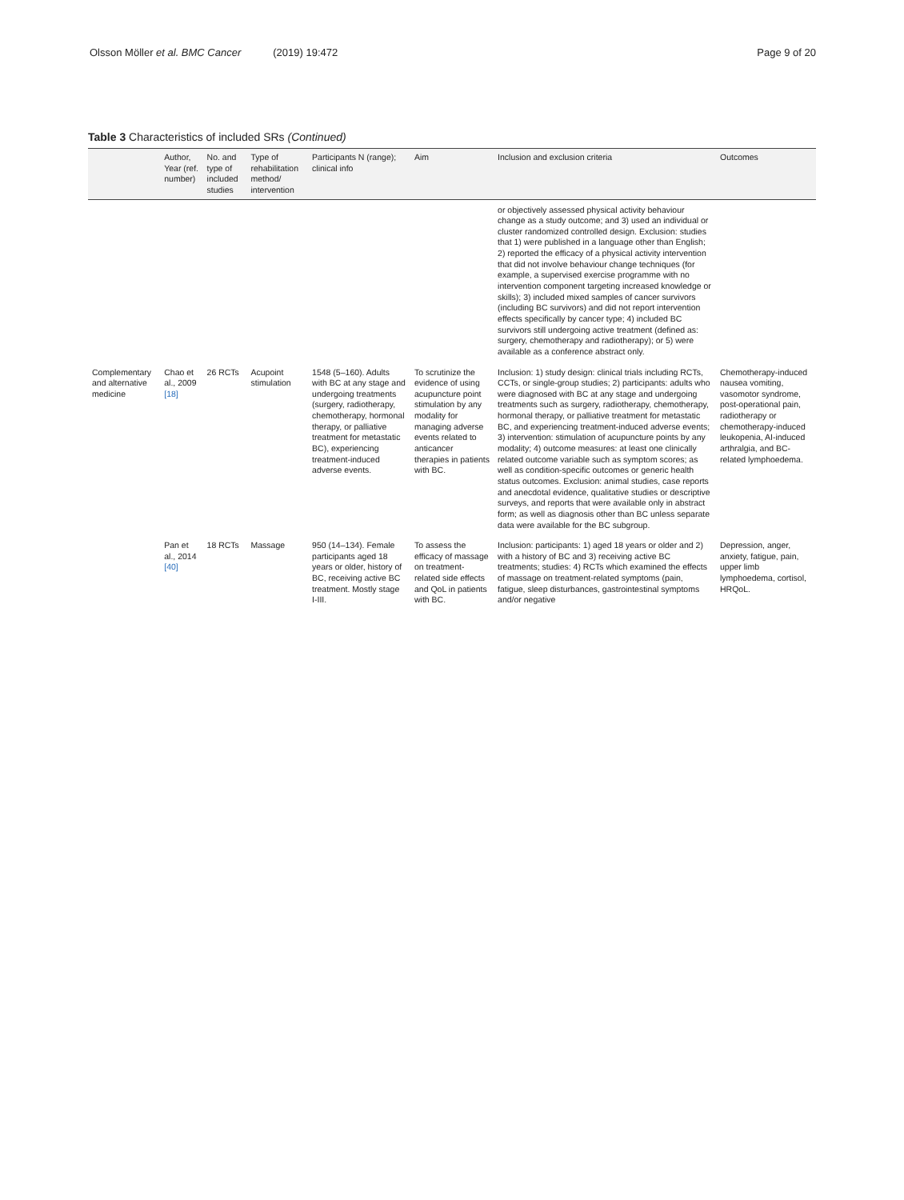Olsson Möller et al. BMC Cancer (2019) 19:472 Page 9 of 20
Table 3 Characteristics of included SRs (Continued)
| | Author, Year (ref. number) | No. and type of included studies | Type of rehabilitation method/ intervention | Participants N (range); clinical info | Aim | Inclusion and exclusion criteria | Outcomes |
| --- | --- | --- | --- | --- | --- | --- | --- |
| | | | | | | or objectively assessed physical activity behaviour change as a study outcome; and 3) used an individual or cluster randomized controlled design. Exclusion: studies that 1) were published in a language other than English; 2) reported the efficacy of a physical activity intervention that did not involve behaviour change techniques (for example, a supervised exercise programme with no intervention component targeting increased knowledge or skills); 3) included mixed samples of cancer survivors (including BC survivors) and did not report intervention effects specifically by cancer type; 4) included BC survivors still undergoing active treatment (defined as: surgery, chemotherapy and radiotherapy); or 5) were available as a conference abstract only. | |
| Complementary and alternative medicine | Chao et al., 2009 [18] | 26 RCTs | Acupoint stimulation | 1548 (5–160). Adults with BC at any stage and undergoing treatments (surgery, radiotherapy, chemotherapy, hormonal therapy, or palliative treatment for metastatic BC), experiencing treatment-induced adverse events. | To scrutinize the evidence of using acupuncture point stimulation by any modality for managing adverse events related to anticancer therapies in patients with BC. | Inclusion: 1) study design: clinical trials including RCTs, CCTs, or single-group studies; 2) participants: adults who were diagnosed with BC at any stage and undergoing treatments such as surgery, radiotherapy, chemotherapy, hormonal therapy, or palliative treatment for metastatic BC, and experiencing treatment-induced adverse events; 3) intervention: stimulation of acupuncture points by any modality; 4) outcome measures: at least one clinically related outcome variable such as symptom scores; as well as condition-specific outcomes or generic health status outcomes. Exclusion: animal studies, case reports and anecdotal evidence, qualitative studies or descriptive surveys, and reports that were available only in abstract form; as well as diagnosis other than BC unless separate data were available for the BC subgroup. | Chemotherapy-induced nausea vomiting, vasomotor syndrome, post-operational pain, radiotherapy or chemotherapy-induced leukopenia, AI-induced arthralgia, and BC-related lymphoedema. |
| | Pan et al., 2014 [40] | 18 RCTs | Massage | 950 (14–134). Female participants aged 18 years or older, history of BC, receiving active BC treatment. Mostly stage I-III. | To assess the efficacy of massage on treatment-related side effects and QoL in patients with BC. | Inclusion: participants: 1) aged 18 years or older and 2) with a history of BC and 3) receiving active BC treatments; studies: 4) RCTs which examined the effects of massage on treatment-related symptoms (pain, fatigue, sleep disturbances, gastrointestinal symptoms and/or negative | Depression, anger, anxiety, fatigue, pain, upper limb lymphoedema, cortisol, HRQoL. |